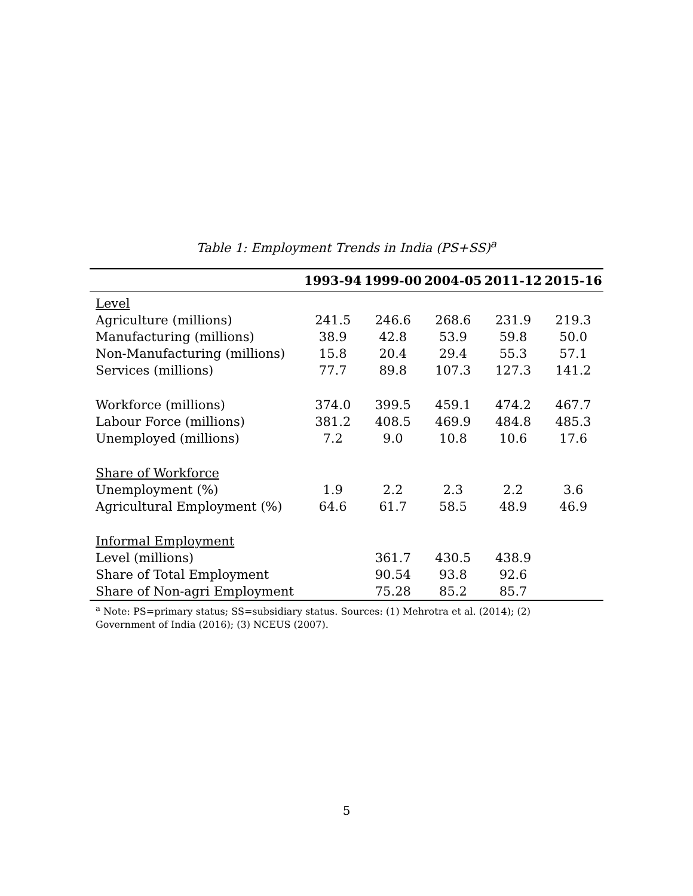Table 1: Employment Trends in India (PS+SS)<sup>a</sup>
| | 1993-94 | 1999-00 | 2004-05 | 2011-12 | 2015-16 |
| --- | --- | --- | --- | --- | --- |
| Level | | | | | |
| Agriculture (millions) | 241.5 | 246.6 | 268.6 | 231.9 | 219.3 |
| Manufacturing (millions) | 38.9 | 42.8 | 53.9 | 59.8 | 50.0 |
| Non-Manufacturing (millions) | 15.8 | 20.4 | 29.4 | 55.3 | 57.1 |
| Services (millions) | 77.7 | 89.8 | 107.3 | 127.3 | 141.2 |
| Workforce (millions) | 374.0 | 399.5 | 459.1 | 474.2 | 467.7 |
| Labour Force (millions) | 381.2 | 408.5 | 469.9 | 484.8 | 485.3 |
| Unemployed (millions) | 7.2 | 9.0 | 10.8 | 10.6 | 17.6 |
| Share of Workforce | | | | | |
| Unemployment (%) | 1.9 | 2.2 | 2.3 | 2.2 | 3.6 |
| Agricultural Employment (%) | 64.6 | 61.7 | 58.5 | 48.9 | 46.9 |
| Informal Employment | | | | | |
| Level (millions) | | 361.7 | 430.5 | 438.9 | |
| Share of Total Employment | | 90.54 | 93.8 | 92.6 | |
| Share of Non-agri Employment | | 75.28 | 85.2 | 85.7 | |
<sup>a</sup> Note: PS=primary status; SS=subsidiary status. Sources: (1) Mehrotra et al. (2014); (2) Government of India (2016); (3) NCEUS (2007).
5